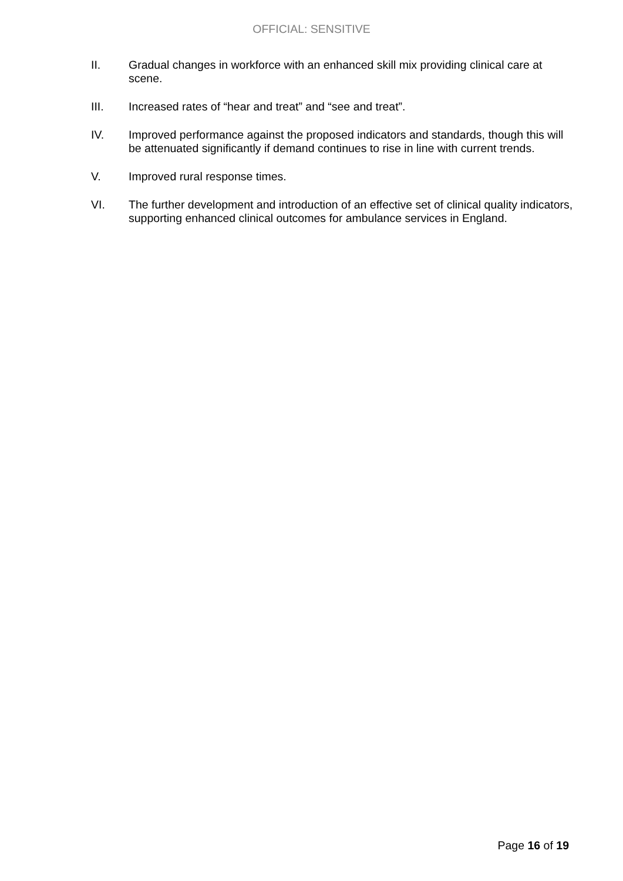OFFICIAL: SENSITIVE
II. Gradual changes in workforce with an enhanced skill mix providing clinical care at scene.
III. Increased rates of “hear and treat” and “see and treat”.
IV. Improved performance against the proposed indicators and standards, though this will be attenuated significantly if demand continues to rise in line with current trends.
V. Improved rural response times.
VI. The further development and introduction of an effective set of clinical quality indicators, supporting enhanced clinical outcomes for ambulance services in England.
Page 16 of 19